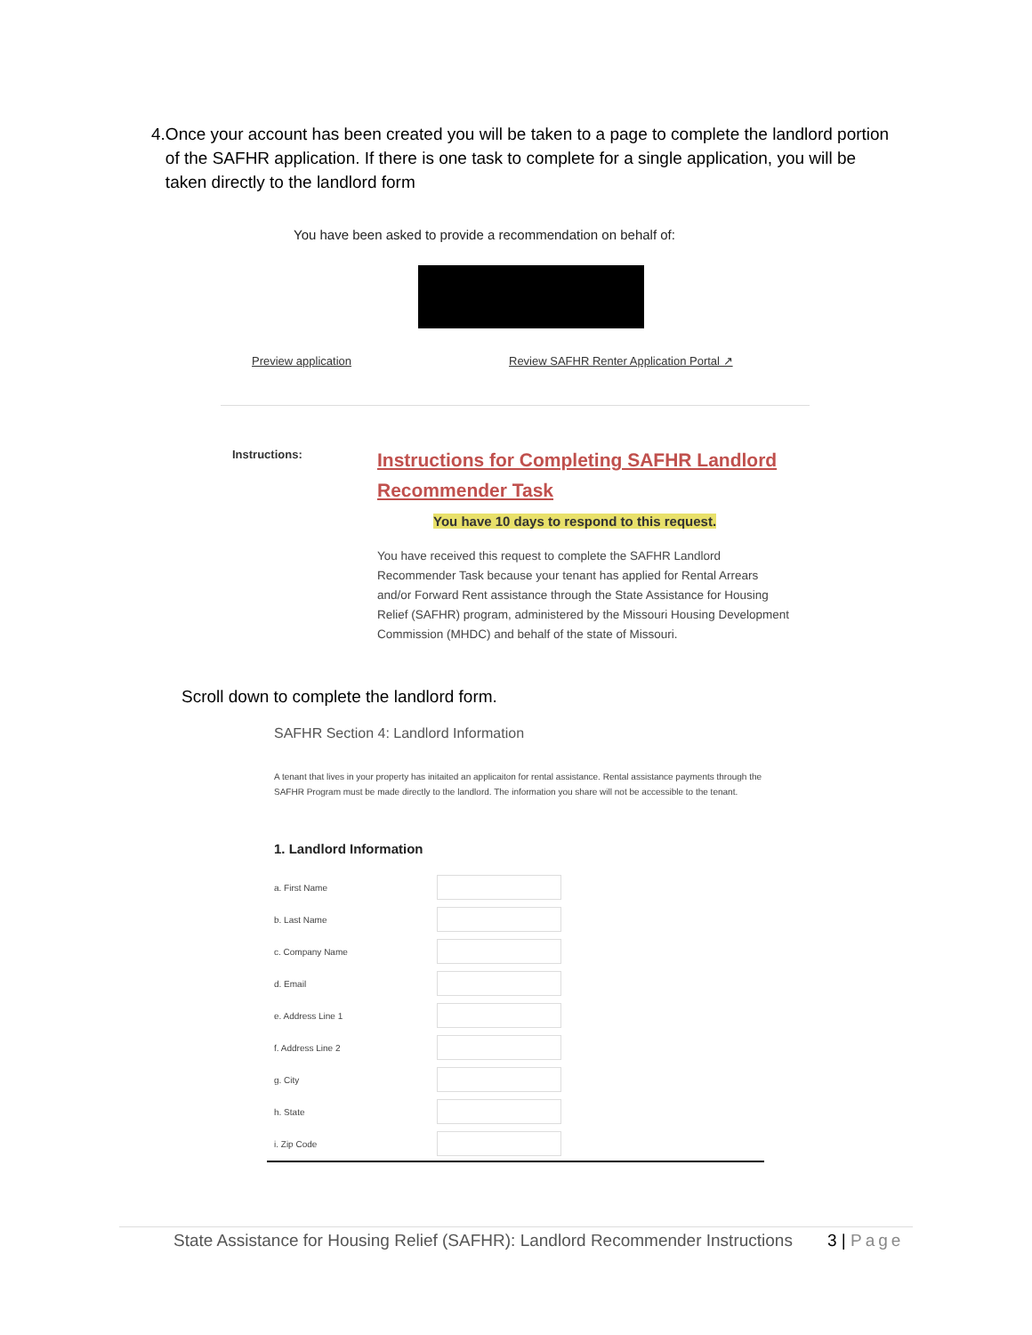4. Once your account has been created you will be taken to a page to complete the landlord portion of the SAFHR application. If there is one task to complete for a single application, you will be taken directly to the landlord form
You have been asked to provide a recommendation on behalf of:
Preview application
Review SAFHR Renter Application Portal ↗
Instructions:
Instructions for Completing SAFHR Landlord Recommender Task
You have 10 days to respond to this request.
You have received this request to complete the SAFHR Landlord Recommender Task because your tenant has applied for Rental Arrears and/or Forward Rent assistance through the State Assistance for Housing Relief (SAFHR) program, administered by the Missouri Housing Development Commission (MHDC) and behalf of the state of Missouri.
Scroll down to complete the landlord form.
SAFHR Section 4: Landlord Information
A tenant that lives in your property has initaited an applicaiton for rental assistance. Rental assistance payments through the SAFHR Program must be made directly to the landlord. The information you share will not be accessible to the tenant.
1. Landlord Information
a. First Name
b. Last Name
c. Company Name
d. Email
e. Address Line 1
f. Address Line 2
g. City
h. State
i. Zip Code
State Assistance for Housing Relief (SAFHR): Landlord Recommender Instructions
3 | Page